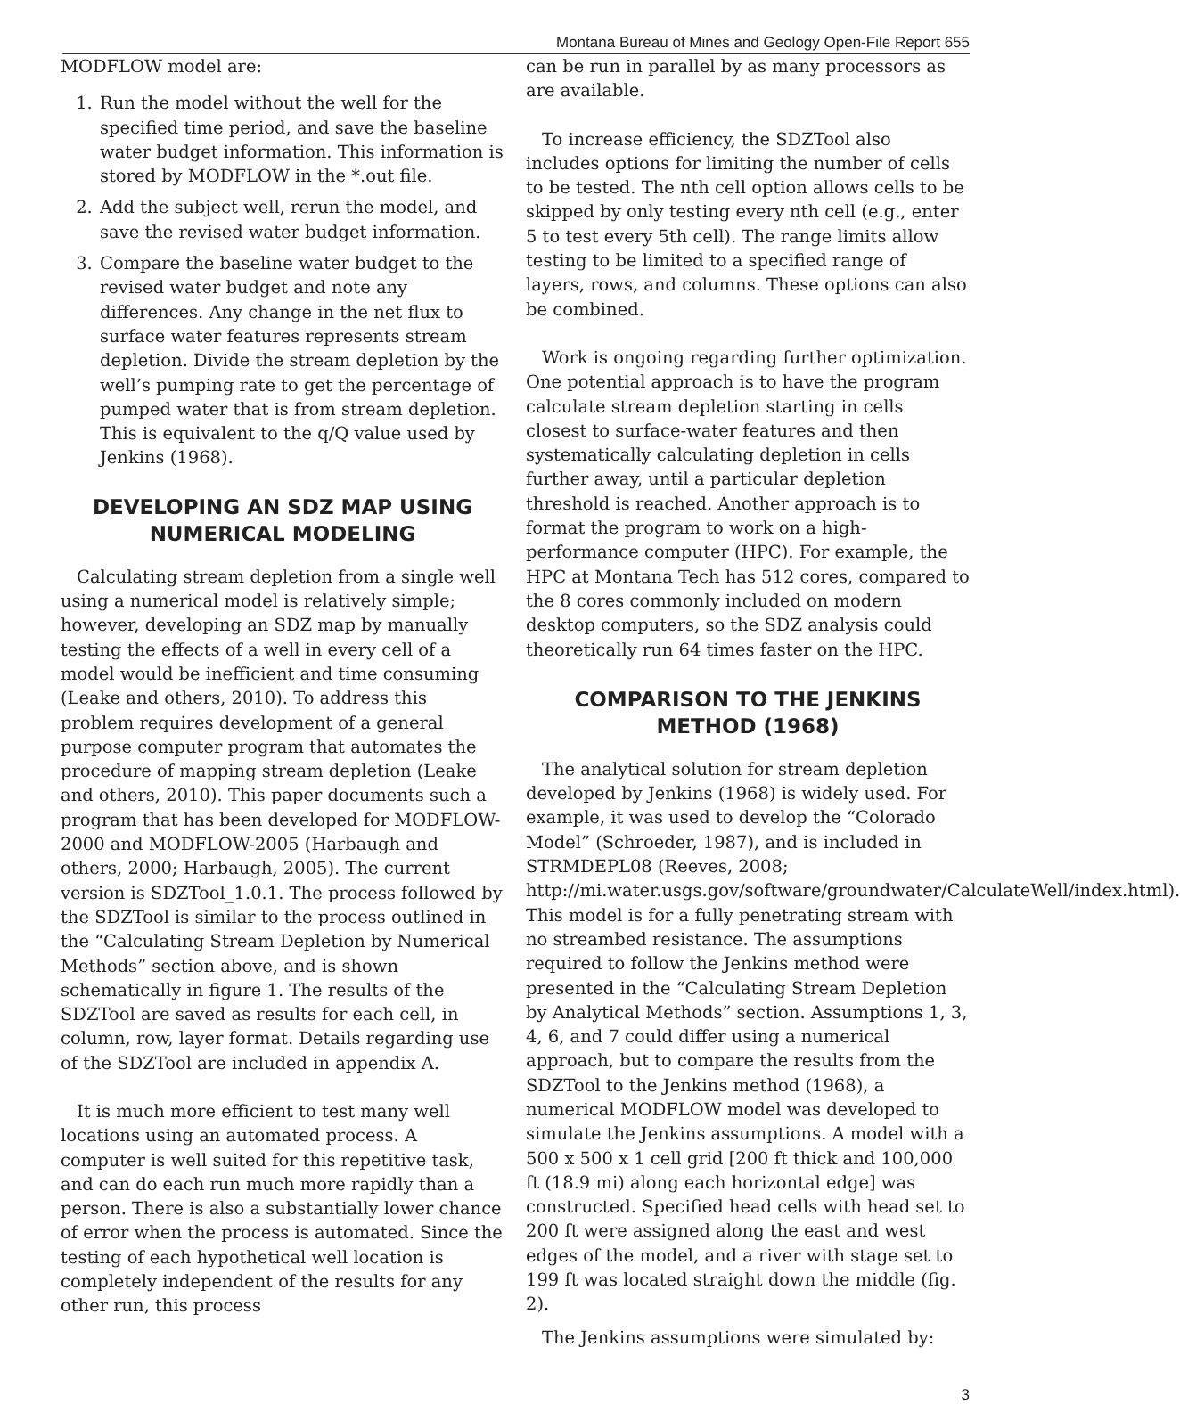Montana Bureau of Mines and Geology Open-File Report 655
MODFLOW model are:
1. Run the model without the well for the specified time period, and save the baseline water budget information. This information is stored by MODFLOW in the *.out file.
2. Add the subject well, rerun the model, and save the revised water budget information.
3. Compare the baseline water budget to the revised water budget and note any differences. Any change in the net flux to surface water features represents stream depletion. Divide the stream depletion by the well’s pumping rate to get the percentage of pumped water that is from stream depletion. This is equivalent to the q/Q value used by Jenkins (1968).
DEVELOPING AN SDZ MAP USING NUMERICAL MODELING
Calculating stream depletion from a single well using a numerical model is relatively simple; however, developing an SDZ map by manually testing the effects of a well in every cell of a model would be inefficient and time consuming (Leake and others, 2010). To address this problem requires development of a general purpose computer program that automates the procedure of mapping stream depletion (Leake and others, 2010). This paper documents such a program that has been developed for MODFLOW-2000 and MODFLOW-2005 (Harbaugh and others, 2000; Harbaugh, 2005). The current version is SDZTool_1.0.1. The process followed by the SDZTool is similar to the process outlined in the “Calculating Stream Depletion by Numerical Methods” section above, and is shown schematically in figure 1. The results of the SDZTool are saved as results for each cell, in column, row, layer format. Details regarding use of the SDZTool are included in appendix A.
It is much more efficient to test many well locations using an automated process. A computer is well suited for this repetitive task, and can do each run much more rapidly than a person. There is also a substantially lower chance of error when the process is automated. Since the testing of each hypothetical well location is completely independent of the results for any other run, this process
can be run in parallel by as many processors as are available.
To increase efficiency, the SDZTool also includes options for limiting the number of cells to be tested. The nth cell option allows cells to be skipped by only testing every nth cell (e.g., enter 5 to test every 5th cell). The range limits allow testing to be limited to a specified range of layers, rows, and columns. These options can also be combined.
Work is ongoing regarding further optimization. One potential approach is to have the program calculate stream depletion starting in cells closest to surface-water features and then systematically calculating depletion in cells further away, until a particular depletion threshold is reached. Another approach is to format the program to work on a high-performance computer (HPC). For example, the HPC at Montana Tech has 512 cores, compared to the 8 cores commonly included on modern desktop computers, so the SDZ analysis could theoretically run 64 times faster on the HPC.
COMPARISON TO THE JENKINS METHOD (1968)
The analytical solution for stream depletion developed by Jenkins (1968) is widely used. For example, it was used to develop the “Colorado Model” (Schroeder, 1987), and is included in STRMDEPL08 (Reeves, 2008; http://mi.water.usgs.gov/software/groundwater/CalculateWell/index.html). This model is for a fully penetrating stream with no streambed resistance. The assumptions required to follow the Jenkins method were presented in the “Calculating Stream Depletion by Analytical Methods” section. Assumptions 1, 3, 4, 6, and 7 could differ using a numerical approach, but to compare the results from the SDZTool to the Jenkins method (1968), a numerical MODFLOW model was developed to simulate the Jenkins assumptions. A model with a 500 x 500 x 1 cell grid [200 ft thick and 100,000 ft (18.9 mi) along each horizontal edge] was constructed. Specified head cells with head set to 200 ft were assigned along the east and west edges of the model, and a river with stage set to 199 ft was located straight down the middle (fig. 2).
The Jenkins assumptions were simulated by:
3